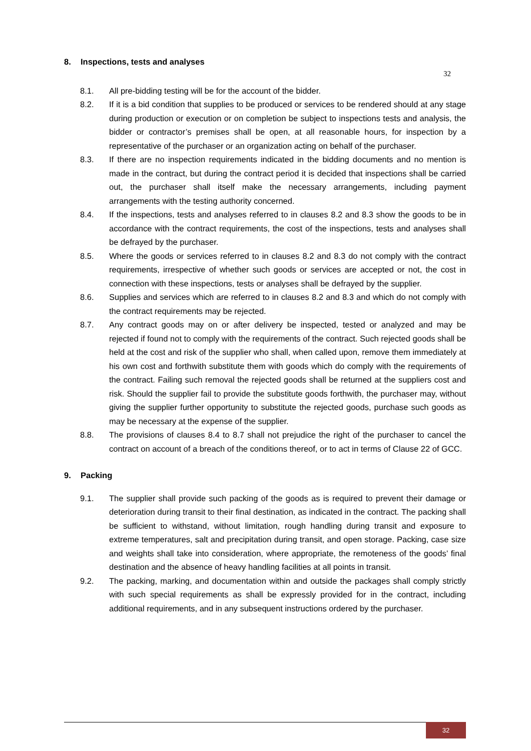8. Inspections, tests and analyses
32
8.1. All pre-bidding testing will be for the account of the bidder.
8.2. If it is a bid condition that supplies to be produced or services to be rendered should at any stage during production or execution or on completion be subject to inspections tests and analysis, the bidder or contractor’s premises shall be open, at all reasonable hours, for inspection by a representative of the purchaser or an organization acting on behalf of the purchaser.
8.3. If there are no inspection requirements indicated in the bidding documents and no mention is made in the contract, but during the contract period it is decided that inspections shall be carried out, the purchaser shall itself make the necessary arrangements, including payment arrangements with the testing authority concerned.
8.4. If the inspections, tests and analyses referred to in clauses 8.2 and 8.3 show the goods to be in accordance with the contract requirements, the cost of the inspections, tests and analyses shall be defrayed by the purchaser.
8.5. Where the goods or services referred to in clauses 8.2 and 8.3 do not comply with the contract requirements, irrespective of whether such goods or services are accepted or not, the cost in connection with these inspections, tests or analyses shall be defrayed by the supplier.
8.6. Supplies and services which are referred to in clauses 8.2 and 8.3 and which do not comply with the contract requirements may be rejected.
8.7. Any contract goods may on or after delivery be inspected, tested or analyzed and may be rejected if found not to comply with the requirements of the contract. Such rejected goods shall be held at the cost and risk of the supplier who shall, when called upon, remove them immediately at his own cost and forthwith substitute them with goods which do comply with the requirements of the contract. Failing such removal the rejected goods shall be returned at the suppliers cost and risk. Should the supplier fail to provide the substitute goods forthwith, the purchaser may, without giving the supplier further opportunity to substitute the rejected goods, purchase such goods as may be necessary at the expense of the supplier.
8.8. The provisions of clauses 8.4 to 8.7 shall not prejudice the right of the purchaser to cancel the contract on account of a breach of the conditions thereof, or to act in terms of Clause 22 of GCC.
9. Packing
9.1. The supplier shall provide such packing of the goods as is required to prevent their damage or deterioration during transit to their final destination, as indicated in the contract. The packing shall be sufficient to withstand, without limitation, rough handling during transit and exposure to extreme temperatures, salt and precipitation during transit, and open storage. Packing, case size and weights shall take into consideration, where appropriate, the remoteness of the goods’ final destination and the absence of heavy handling facilities at all points in transit.
9.2. The packing, marking, and documentation within and outside the packages shall comply strictly with such special requirements as shall be expressly provided for in the contract, including additional requirements, and in any subsequent instructions ordered by the purchaser.
32